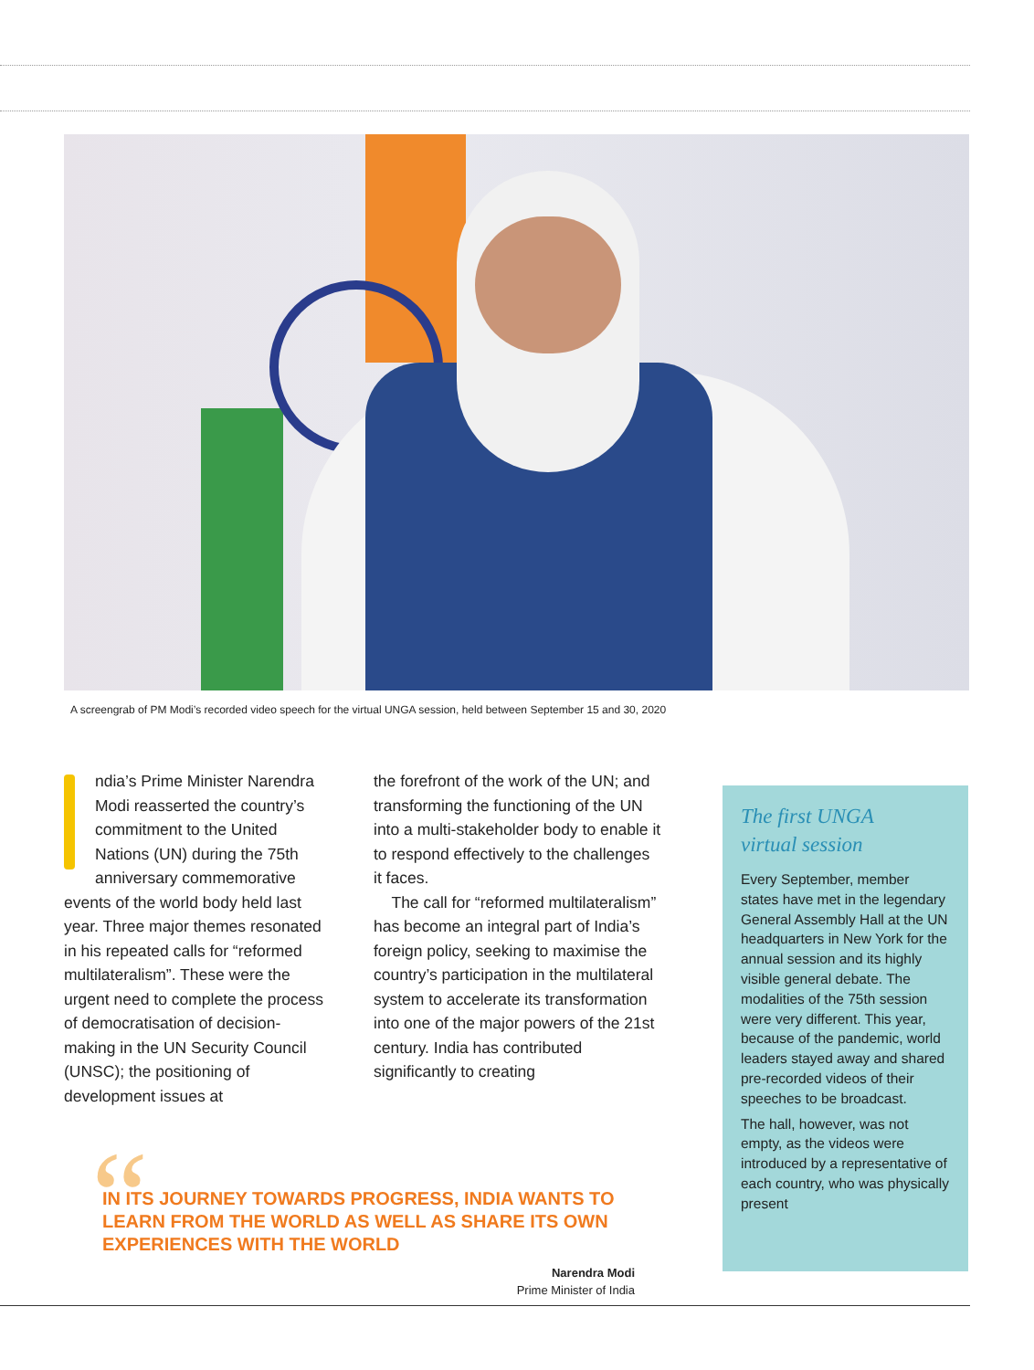A screengrab of PM Modi’s recorded video speech for the virtual UNGA session, held between September 15 and 30, 2020
ndia’s Prime Minister Narendra Modi reasserted the country’s commitment to the United Nations (UN) during the 75th anniversary commemorative events of the world body held last year. Three major themes resonated in his repeated calls for “reformed multilateralism”. These were the urgent need to complete the process of democratisation of decision-making in the UN Security Council (UNSC); the positioning of development issues at
the forefront of the work of the UN; and transforming the functioning of the UN into a multi-stakeholder body to enable it to respond effectively to the challenges it faces.
The call for “reformed multilateralism” has become an integral part of India’s foreign policy, seeking to maximise the country’s participation in the multilateral system to accelerate its transformation into one of the major powers of the 21st century. India has contributed significantly to creating
The first UNGA
virtual session
Every September, member states have met in the legendary General Assembly Hall at the UN headquarters in New York for the annual session and its highly visible general debate. The modalities of the 75th session were very different. This year, because of the pandemic, world leaders stayed away and shared pre-recorded videos of their speeches to be broadcast.
The hall, however, was not empty, as the videos were introduced by a representative of each country, who was physically present
“
IN ITS JOURNEY TOWARDS PROGRESS, INDIA WANTS TO LEARN FROM THE WORLD AS WELL AS SHARE ITS OWN EXPERIENCES WITH THE WORLD
Narendra Modi
Prime Minister of India